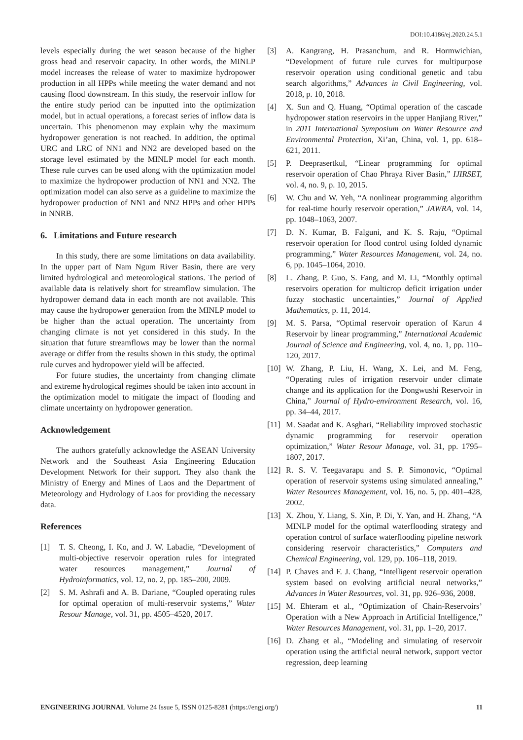DOI:10.4186/ej.2020.24.5.1
levels especially during the wet season because of the higher gross head and reservoir capacity. In other words, the MINLP model increases the release of water to maximize hydropower production in all HPPs while meeting the water demand and not causing flood downstream. In this study, the reservoir inflow for the entire study period can be inputted into the optimization model, but in actual operations, a forecast series of inflow data is uncertain. This phenomenon may explain why the maximum hydropower generation is not reached. In addition, the optimal URC and LRC of NN1 and NN2 are developed based on the storage level estimated by the MINLP model for each month. These rule curves can be used along with the optimization model to maximize the hydropower production of NN1 and NN2. The optimization model can also serve as a guideline to maximize the hydropower production of NN1 and NN2 HPPs and other HPPs in NNRB.
6. Limitations and Future research
In this study, there are some limitations on data availability. In the upper part of Nam Ngum River Basin, there are very limited hydrological and meteorological stations. The period of available data is relatively short for streamflow simulation. The hydropower demand data in each month are not available. This may cause the hydropower generation from the MINLP model to be higher than the actual operation. The uncertainty from changing climate is not yet considered in this study. In the situation that future streamflows may be lower than the normal average or differ from the results shown in this study, the optimal rule curves and hydropower yield will be affected.
For future studies, the uncertainty from changing climate and extreme hydrological regimes should be taken into account in the optimization model to mitigate the impact of flooding and climate uncertainty on hydropower generation.
Acknowledgement
The authors gratefully acknowledge the ASEAN University Network and the Southeast Asia Engineering Education Development Network for their support. They also thank the Ministry of Energy and Mines of Laos and the Department of Meteorology and Hydrology of Laos for providing the necessary data.
References
[1] T. S. Cheong, I. Ko, and J. W. Labadie, “Development of multi-objective reservoir operation rules for integrated water resources management,” Journal of Hydroinformatics, vol. 12, no. 2, pp. 185–200, 2009.
[2] S. M. Ashrafi and A. B. Dariane, “Coupled operating rules for optimal operation of multi-reservoir systems,” Water Resour Manage, vol. 31, pp. 4505–4520, 2017.
[3] A. Kangrang, H. Prasanchum, and R. Hormwichian, “Development of future rule curves for multipurpose reservoir operation using conditional genetic and tabu search algorithms,” Advances in Civil Engineering, vol. 2018, p. 10, 2018.
[4] X. Sun and Q. Huang, “Optimal operation of the cascade hydropower station reservoirs in the upper Hanjiang River,” in 2011 International Symposium on Water Resource and Environmental Protection, Xi’an, China, vol. 1, pp. 618–621, 2011.
[5] P. Deeprasertkul, “Linear programming for optimal reservoir operation of Chao Phraya River Basin,” IJIRSET, vol. 4, no. 9, p. 10, 2015.
[6] W. Chu and W. Yeh, “A nonlinear programming algorithm for real-time hourly reservoir operation,” JAWRA, vol. 14, pp. 1048–1063, 2007.
[7] D. N. Kumar, B. Falguni, and K. S. Raju, “Optimal reservoir operation for flood control using folded dynamic programming,” Water Resources Management, vol. 24, no. 6, pp. 1045–1064, 2010.
[8] L. Zhang, P. Guo, S. Fang, and M. Li, “Monthly optimal reservoirs operation for multicrop deficit irrigation under fuzzy stochastic uncertainties,” Journal of Applied Mathematics, p. 11, 2014.
[9] M. S. Parsa, “Optimal reservoir operation of Karun 4 Reservoir by linear programming,” International Academic Journal of Science and Engineering, vol. 4, no. 1, pp. 110–120, 2017.
[10] W. Zhang, P. Liu, H. Wang, X. Lei, and M. Feng, “Operating rules of irrigation reservoir under climate change and its application for the Dongwushi Reservoir in China,” Journal of Hydro-environment Research, vol. 16, pp. 34–44, 2017.
[11] M. Saadat and K. Asghari, “Reliability improved stochastic dynamic programming for reservoir operation optimization,” Water Resour Manage, vol. 31, pp. 1795–1807, 2017.
[12] R. S. V. Teegavarapu and S. P. Simonovic, “Optimal operation of reservoir systems using simulated annealing,” Water Resources Management, vol. 16, no. 5, pp. 401–428, 2002.
[13] X. Zhou, Y. Liang, S. Xin, P. Di, Y. Yan, and H. Zhang, “A MINLP model for the optimal waterflooding strategy and operation control of surface waterflooding pipeline network considering reservoir characteristics,” Computers and Chemical Engineering, vol. 129, pp. 106–118, 2019.
[14] P. Chaves and F. J. Chang, “Intelligent reservoir operation system based on evolving artificial neural networks,” Advances in Water Resources, vol. 31, pp. 926–936, 2008.
[15] M. Ehteram et al., “Optimization of Chain-Reservoirs’ Operation with a New Approach in Artificial Intelligence,” Water Resources Management, vol. 31, pp. 1–20, 2017.
[16] D. Zhang et al., “Modeling and simulating of reservoir operation using the artificial neural network, support vector regression, deep learning
ENGINEERING JOURNAL Volume 24 Issue 5, ISSN 0125-8281 (https://engj.org/) 11